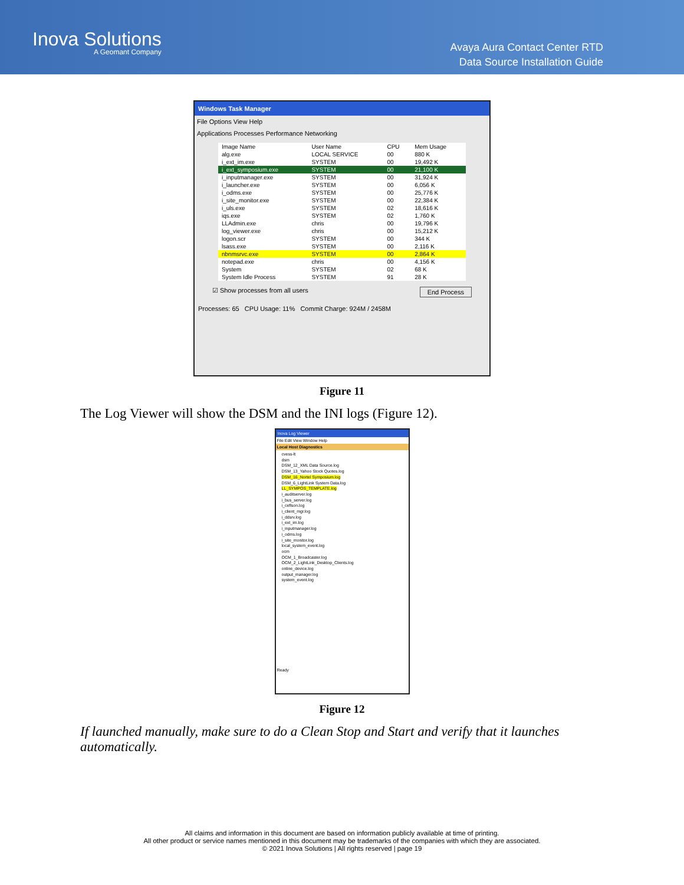Inova Solutions
A Geomant Company
Avaya Aura Contact Center RTD
Data Source Installation Guide
Windows Task Manager
File Options View Help
Applications Processes Performance Networking
| Image Name | User Name | CPU | Mem Usage |
| alg.exe | LOCAL SERVICE | 00 | 880 K |
| i_ext_im.exe | SYSTEM | 00 | 19,492 K |
| i_ext_symposium.exe | SYSTEM | 00 | 21,100 K |
| i_inputmanager.exe | SYSTEM | 00 | 31,924 K |
| i_launcher.exe | SYSTEM | 00 | 6,056 K |
| i_odms.exe | SYSTEM | 00 | 25,776 K |
| i_site_monitor.exe | SYSTEM | 00 | 22,384 K |
| i_uls.exe | SYSTEM | 02 | 18,616 K |
| iqs.exe | SYSTEM | 02 | 1,760 K |
| LLAdmin.exe | chris | 00 | 19,796 K |
| log_viewer.exe | chris | 00 | 15,212 K |
| logon.scr | SYSTEM | 00 | 344 K |
| lsass.exe | SYSTEM | 00 | 2,116 K |
| nbnmsrvc.exe | SYSTEM | 00 | 2,864 K |
| notepad.exe | chris | 00 | 4,156 K |
| System | SYSTEM | 02 | 68 K |
| System Idle Process | SYSTEM | 91 | 28 K |
☑ Show processes from all users End Process
Processes: 65 CPU Usage: 11% Commit Charge: 924M / 2458M
Figure 11
The Log Viewer will show the DSM and the INI logs (Figure 12).
Inova Log Viewer
File Edit View Window Help
Local Host Diagnostics
cvess-lt
dsm
DSM_12_XML Data Source.log
DSM_13_Yahoo Stock Quotes.log
DSM_16_Nortel Symposium.log
DSM_6_LightLink System Data.log
LL_SYMPOS_TEMPLATE.log
i_auditserver.log
i_bus_server.log
i_ceflson.log
i_client_mgr.log
i_ddsrv.log
i_ext_im.log
i_inputmanager.log
i_odms.log
i_site_monitor.log
local_system_event.log
ocm
OCM_1_Broadcaster.log
OCM_2_LightLink_Desktop_Clients.log
online_device.log
output_manager.log
system_event.log
Ready
Figure 12
If launched manually, make sure to do a Clean Stop and Start and verify that it launches automatically.
All claims and information in this document are based on information publicly available at time of printing.
All other product or service names mentioned in this document may be trademarks of the companies with which they are associated.
© 2021 Inova Solutions | All rights reserved | page 19